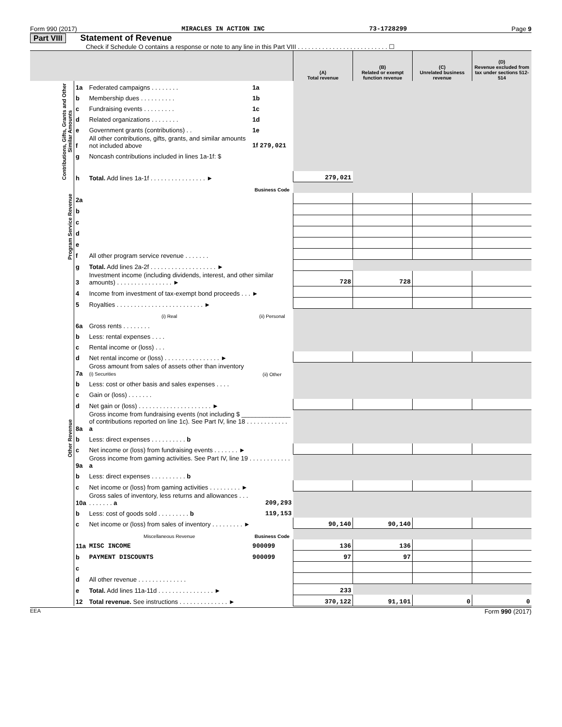Form 990 (2017) MIRACLES IN ACTION INC 73-1728299 Page 9
Part VIII Statement of Revenue
Check if Schedule O contains a response or note to any line in this Part VIII . . . . . . . . . . . . . . . . . . . . . . . . . . ☐
| | | | | (A) Total revenue | (B) Related or exempt function revenue | (C) Unrelated business revenue | (D) Revenue excluded from tax under sections 512-514 |
| --- | --- | --- | --- | --- | --- | --- | --- |
| Contributions, Gifts, Grants and Other Similar Amounts | 1a | Federated campaigns . . . . . . . . | 1a | | | | |
| | b | Membership dues . . . . . . . . . . | 1b | | | | |
| | c | Fundraising events . . . . . . . . . | 1c | | | | |
| | d | Related organizations . . . . . . . . | 1d | | | | |
| | e | Government grants (contributions) . . | 1e | | | | |
| | f | All other contributions, gifts, grants, and similar amounts not included above | 1f 279,021 | | | | |
| | g | Noncash contributions included in lines 1a-1f: $ | | | | | |
| | h | Total. Add lines 1a-1f . . . . . . . . . . . . . . . . ► | | 279,021 | | | |
| Program Service Revenue | | | Business Code | | | | |
| | 2a | | | | | | |
| | b | | | | | | |
| | c | | | | | | |
| | d | | | | | | |
| | e | | | | | | |
| | f | All other program service revenue . . . . . . . | | | | | |
| | g | Total. Add lines 2a-2f . . . . . . . . . . . . . . . . . . . ► | | | | | |
| Other Revenue | 3 | Investment income (including dividends, interest, and other similar amounts) . . . . . . . . . . . . . . . . ► | | 728 | 728 | | |
| | 4 | Income from investment of tax-exempt bond proceeds . . . ► | | | | | |
| | 5 | Royalties . . . . . . . . . . . . . . . . . . . . . . . . . ► | | | | | |
| | | (i) Real | (ii) Personal | | | | |
| | 6a | Gross rents . . . . . . . . | | | | | |
| | b | Less: rental expenses . . . . | | | | | |
| | c | Rental income or (loss) . . . | | | | | |
| | d | Net rental income or (loss) . . . . . . . . . . . . . . . . ► | | | | | |
| | 7a | Gross amount from sales of assets other than inventory (i) Securities | (ii) Other | | | | |
| | b | Less: cost or other basis and sales expenses . . . . | | | | | |
| | c | Gain or (loss) . . . . . . . | | | | | |
| | d | Net gain or (loss) . . . . . . . . . . . . . . . . . . . . . ► | | | | | |
| | 8a | Gross income from fundraising events (not including $ ______________ of contributions reported on line 1c). See Part IV, line 18 . . . . . . . . . . . . a | | | | | |
| | b | Less: direct expenses . . . . . . . . . . b | | | | | |
| | c | Net income or (loss) from fundraising events . . . . . . . ► | | | | | |
| | 9a | Gross income from gaming activities. See Part IV, line 19 . . . . . . . . . . . . a | | | | | |
| | b | Less: direct expenses . . . . . . . . . . b | | | | | |
| | c | Net income or (loss) from gaming activities . . . . . . . . . ► | | | | | |
| | 10a | Gross sales of inventory, less returns and allowances . . . . . . . . . . a | 209,293 | | | | |
| | b | Less: cost of goods sold . . . . . . . . . b | 119,153 | | | | |
| | c | Net income or (loss) from sales of inventory . . . . . . . . . ► | | 90,140 | 90,140 | | |
| | | Miscellaneous Revenue | Business Code | | | | |
| | 11a | MISC INCOME | 900099 | 136 | 136 | | |
| | b | PAYMENT DISCOUNTS | 900099 | 97 | 97 | | |
| | c | | | | | | |
| | d | All other revenue . . . . . . . . . . . . . . | | | | | |
| | e | Total. Add lines 11a-11d . . . . . . . . . . . . . . . . ► | | 233 | | | |
| | 12 | Total revenue. See instructions . . . . . . . . . . . . . . ► | | 370,122 | 91,101 | 0 | 0 |
EEA Form 990 (2017)